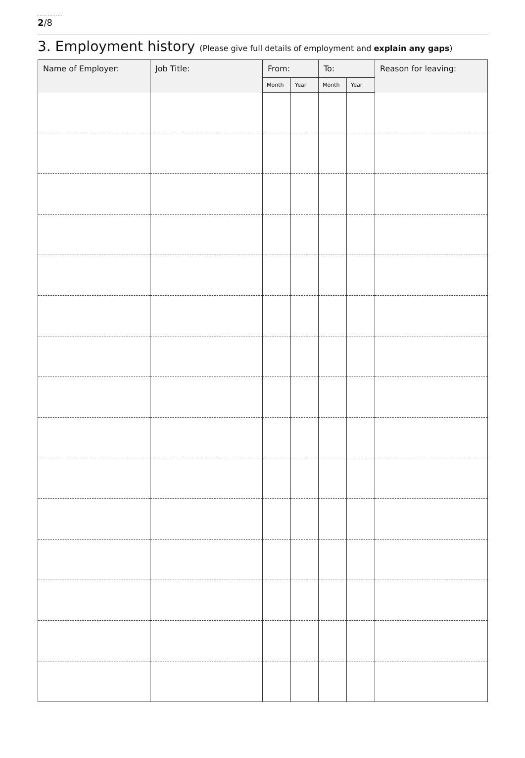2/8
3. Employment history (Please give full details of employment and explain any gaps)
| Name of Employer: | Job Title: | From: | | To: | | Reason for leaving: |
| --- | --- | --- | --- | --- | --- | --- |
| | | Month | Year | Month | Year | |